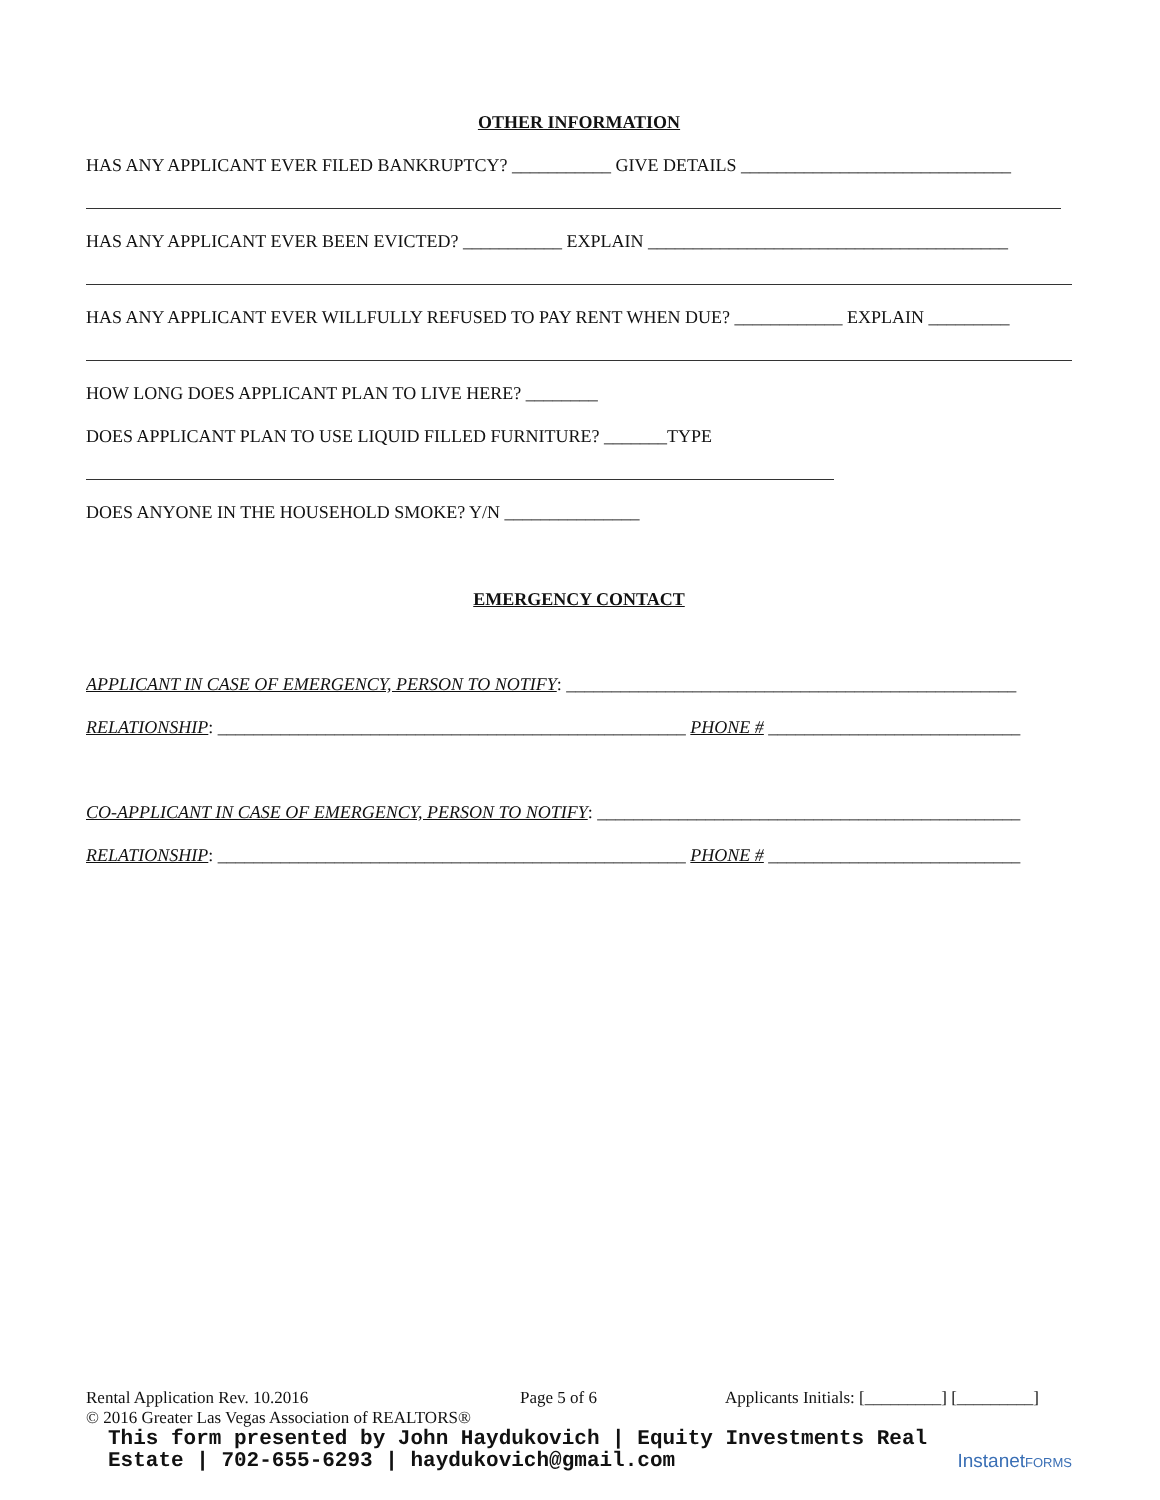OTHER INFORMATION
HAS ANY APPLICANT EVER FILED BANKRUPTCY? ___________ GIVE DETAILS ______________________________
HAS ANY APPLICANT EVER BEEN EVICTED? ___________ EXPLAIN ________________________________________
HAS ANY APPLICANT EVER WILLFULLY REFUSED TO PAY RENT WHEN DUE? ____________ EXPLAIN _________
HOW LONG DOES APPLICANT PLAN TO LIVE HERE? ________
DOES APPLICANT PLAN TO USE LIQUID FILLED FURNITURE? _______TYPE
DOES ANYONE IN THE HOUSEHOLD SMOKE? Y/N _______________
EMERGENCY CONTACT
APPLICANT IN CASE OF EMERGENCY, PERSON TO NOTIFY: __________________________________________________
RELATIONSHIP: ____________________________________________________ PHONE # ____________________________
CO-APPLICANT IN CASE OF EMERGENCY, PERSON TO NOTIFY: _______________________________________________
RELATIONSHIP: ____________________________________________________ PHONE # ____________________________
Rental Application Rev. 10.2016 Page 5 of 6 Applicants Initials: [_________] [_________]
© 2016 Greater Las Vegas Association of REALTORS®
This form presented by John Haydukovich | Equity Investments Real
Estate | 702-655-6293 | haydukovich@gmail.com
InstanetFORMS